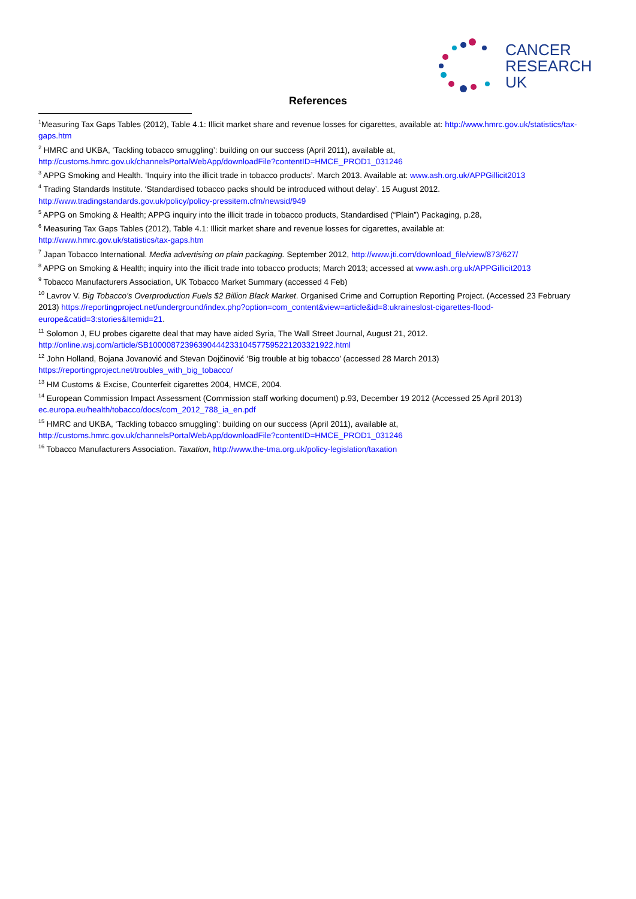CANCER
RESEARCH
UK
References
<sup>1</sup> Measuring Tax Gaps Tables (2012), Table 4.1: Illicit market share and revenue losses for cigarettes, available at: http://www.hmrc.gov.uk/statistics/tax-gaps.htm
<sup>2</sup> HMRC and UKBA, ‘Tackling tobacco smuggling’: building on our success (April 2011), available at,
http://customs.hmrc.gov.uk/channelsPortalWebApp/downloadFile?contentID=HMCE_PROD1_031246
<sup>3</sup> APPG Smoking and Health. ‘Inquiry into the illicit trade in tobacco products’. March 2013. Available at: www.ash.org.uk/APPGillicit2013
<sup>4</sup> Trading Standards Institute. ‘Standardised tobacco packs should be introduced without delay’. 15 August 2012.
http://www.tradingstandards.gov.uk/policy/policy-pressitem.cfm/newsid/949
<sup>5</sup> APPG on Smoking & Health; APPG inquiry into the illicit trade in tobacco products, Standardised (“Plain”) Packaging, p.28,
<sup>6</sup> Measuring Tax Gaps Tables (2012), Table 4.1: Illicit market share and revenue losses for cigarettes, available at:
http://www.hmrc.gov.uk/statistics/tax-gaps.htm
<sup>7</sup> Japan Tobacco International. Media advertising on plain packaging. September 2012, http://www.jti.com/download_file/view/873/627/
<sup>8</sup> APPG on Smoking & Health; inquiry into the illicit trade into tobacco products; March 2013; accessed at www.ash.org.uk/APPGillicit2013
<sup>9</sup> Tobacco Manufacturers Association, UK Tobacco Market Summary (accessed 4 Feb)
<sup>10</sup> Lavrov V. Big Tobacco’s Overproduction Fuels $2 Billion Black Market. Organised Crime and Corruption Reporting Project. (Accessed 23 February 2013) https://reportingproject.net/underground/index.php?option=com_content&view=article&id=8:ukraineslost-cigarettes-flood-europe&catid=3:stories&Itemid=21.
<sup>11</sup> Solomon J, EU probes cigarette deal that may have aided Syria, The Wall Street Journal, August 21, 2012.
http://online.wsj.com/article/SB10000872396390444233104577595221203321922.html
<sup>12</sup> John Holland, Bojana Jovanović and Stevan Dojčinović ‘Big trouble at big tobacco’ (accessed 28 March 2013)
https://reportingproject.net/troubles_with_big_tobacco/
<sup>13</sup> HM Customs & Excise, Counterfeit cigarettes 2004, HMCE, 2004.
<sup>14</sup> European Commission Impact Assessment (Commission staff working document) p.93, December 19 2012 (Accessed 25 April 2013)
ec.europa.eu/health/tobacco/docs/com_2012_788_ia_en.pdf
<sup>15</sup> HMRC and UKBA, ‘Tackling tobacco smuggling’: building on our success (April 2011), available at,
http://customs.hmrc.gov.uk/channelsPortalWebApp/downloadFile?contentID=HMCE_PROD1_031246
<sup>16</sup> Tobacco Manufacturers Association. Taxation, http://www.the-tma.org.uk/policy-legislation/taxation